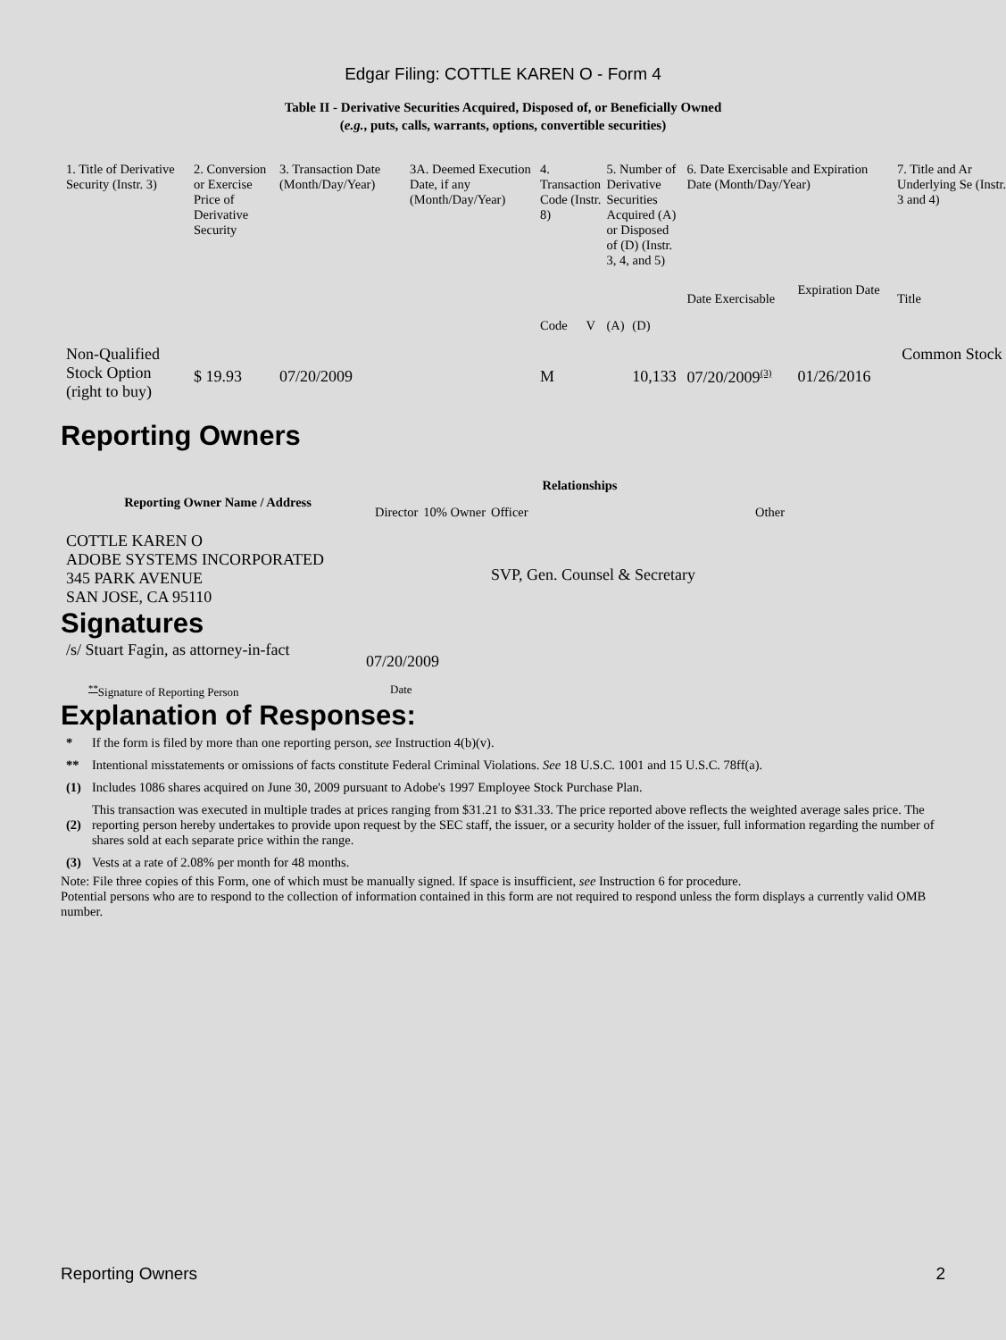Edgar Filing: COTTLE KAREN O - Form 4
Table II - Derivative Securities Acquired, Disposed of, or Beneficially Owned
(e.g., puts, calls, warrants, options, convertible securities)
| 1. Title of Derivative Security (Instr. 3) | 2. Conversion or Exercise Price of Derivative Security | 3. Transaction Date (Month/Day/Year) | 3A. Deemed Execution Date, if any (Month/Day/Year) | 4. Transaction Code (Instr. 8) | | 5. Number of Derivative Securities Acquired (A) or Disposed of (D) (Instr. 3, 4, and 5) | | 6. Date Exercisable and Expiration Date (Month/Day/Year) | | 7. Title and Ar Underlying Se (Instr. 3 and 4) |
| --- | --- | --- | --- | --- | --- | --- | --- | --- | --- | --- |
| | | | | Code | V | (A) | (D) | Date Exercisable | Expiration Date | Title |
| Non-Qualified Stock Option (right to buy) | $ 19.93 | 07/20/2009 | | M | | | 10,133 | 07/20/2009<sup>(3)</sup> | 01/26/2016 | Common Stock |
Reporting Owners
| Reporting Owner Name / Address | Relationships | | | |
| --- | --- | --- | --- | --- |
| | Director | 10% Owner | Officer | Other |
| COTTLE KAREN O ADOBE SYSTEMS INCORPORATED 345 PARK AVENUE SAN JOSE, CA 95110 | | | SVP, Gen. Counsel & Secretary | |
Signatures
| /s/ Stuart Fagin, as attorney-in-fact | 07/20/2009 |
| <sup>**</sup> Signature of Reporting Person | Date |
Explanation of Responses:
| * | If the form is filed by more than one reporting person, see Instruction 4(b)(v). |
| ** | Intentional misstatements or omissions of facts constitute Federal Criminal Violations. See 18 U.S.C. 1001 and 15 U.S.C. 78ff(a). |
| (1) | Includes 1086 shares acquired on June 30, 2009 pursuant to Adobe's 1997 Employee Stock Purchase Plan. |
| (2) | This transaction was executed in multiple trades at prices ranging from $31.21 to $31.33. The price reported above reflects the weighted average sales price. The reporting person hereby undertakes to provide upon request by the SEC staff, the issuer, or a security holder of the issuer, full information regarding the number of shares sold at each separate price within the range. |
| (3) | Vests at a rate of 2.08% per month for 48 months. |
Note: File three copies of this Form, one of which must be manually signed. If space is insufficient, see Instruction 6 for procedure.
Potential persons who are to respond to the collection of information contained in this form are not required to respond unless the form displays a currently valid OMB number.
Reporting Owners 2